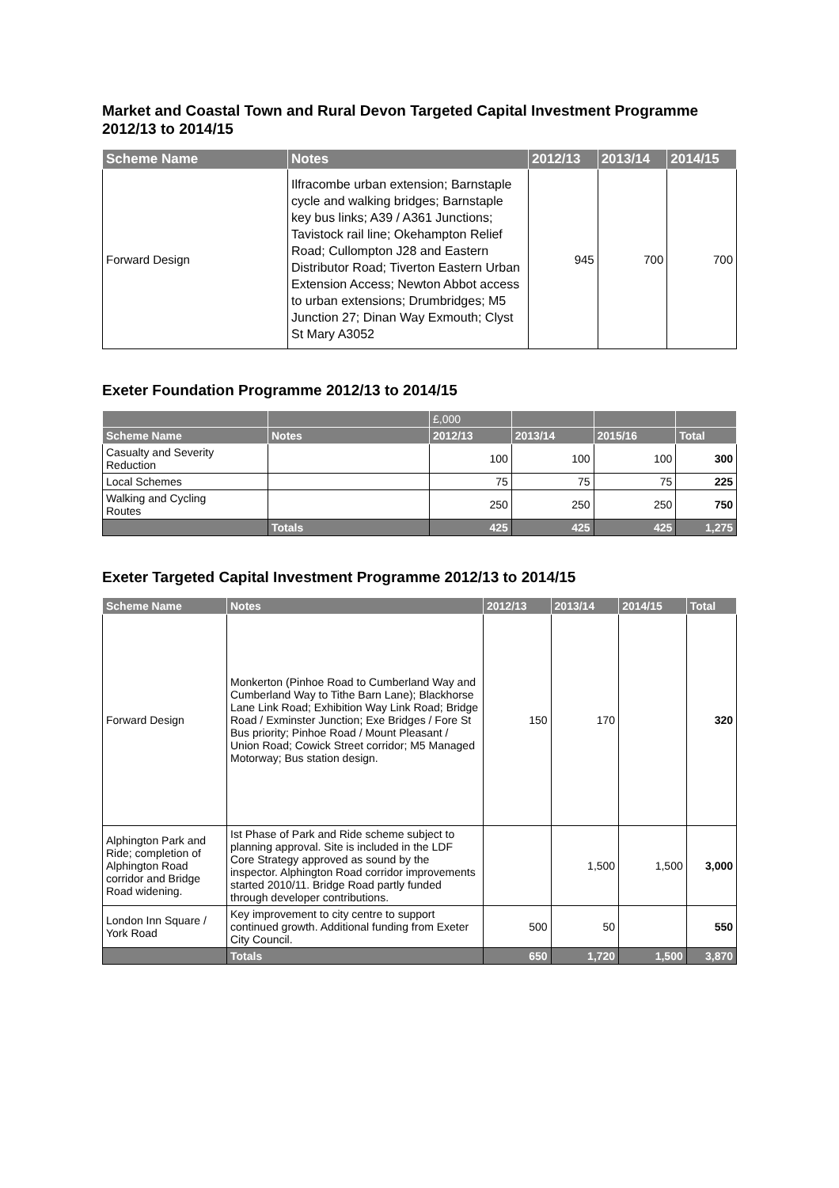Market and Coastal Town and Rural Devon Targeted Capital Investment Programme 2012/13 to 2014/15
| Scheme Name | Notes | 2012/13 | 2013/14 | 2014/15 |
| --- | --- | --- | --- | --- |
| Forward Design | Ilfracombe urban extension; Barnstaple cycle and walking bridges; Barnstaple key bus links; A39 / A361 Junctions; Tavistock rail line; Okehampton Relief Road; Cullompton J28 and Eastern Distributor Road; Tiverton Eastern Urban Extension Access; Newton Abbot access to urban extensions; Drumbridges; M5 Junction 27; Dinan Way Exmouth; Clyst St Mary A3052 | 945 | 700 | 700 |
Exeter Foundation Programme 2012/13 to 2014/15
| | | £,000 | | | |
| --- | --- | --- | --- | --- | --- |
| Scheme Name | Notes | 2012/13 | 2013/14 | 2015/16 | Total |
| Casualty and Severity Reduction | | 100 | 100 | 100 | 300 |
| Local Schemes | | 75 | 75 | 75 | 225 |
| Walking and Cycling Routes | | 250 | 250 | 250 | 750 |
| | Totals | 425 | 425 | 425 | 1,275 |
Exeter Targeted Capital Investment Programme 2012/13 to 2014/15
| Scheme Name | Notes | 2012/13 | 2013/14 | 2014/15 | Total |
| --- | --- | --- | --- | --- | --- |
| Forward Design | Monkerton (Pinhoe Road to Cumberland Way and Cumberland Way to Tithe Barn Lane); Blackhorse Lane Link Road; Exhibition Way Link Road; Bridge Road / Exminster Junction; Exe Bridges / Fore St Bus priority; Pinhoe Road / Mount Pleasant / Union Road; Cowick Street corridor; M5 Managed Motorway; Bus station design. | 150 | 170 | | 320 |
| Alphington Park and Ride; completion of Alphington Road corridor and Bridge Road widening. | Ist Phase of Park and Ride scheme subject to planning approval. Site is included in the LDF Core Strategy approved as sound by the inspector. Alphington Road corridor improvements started 2010/11. Bridge Road partly funded through developer contributions. | | 1,500 | 1,500 | 3,000 |
| London Inn Square / York Road | Key improvement to city centre to support continued growth. Additional funding from Exeter City Council. | 500 | 50 | | 550 |
| | Totals | 650 | 1,720 | 1,500 | 3,870 |